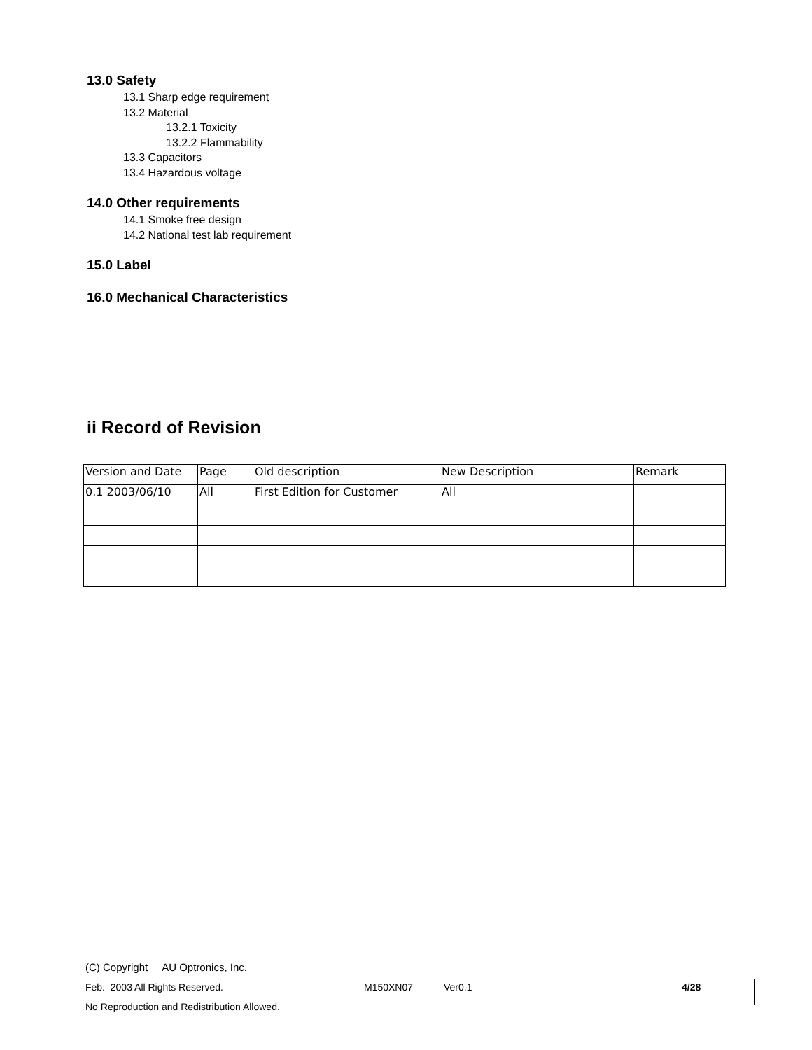13.0 Safety
13.1 Sharp edge requirement
13.2 Material
13.2.1 Toxicity
13.2.2 Flammability
13.3 Capacitors
13.4 Hazardous voltage
14.0 Other requirements
14.1 Smoke free design
14.2 National test lab requirement
15.0 Label
16.0 Mechanical Characteristics
ii Record of Revision
| Version and Date | Page | Old description | New Description | Remark |
| 0.1 2003/06/10 | All | First Edition for Customer | All | |
(C) Copyright AU Optronics, Inc.
Feb. 2003 All Rights Reserved. M150XN07 Ver0.1 4/28
No Reproduction and Redistribution Allowed.